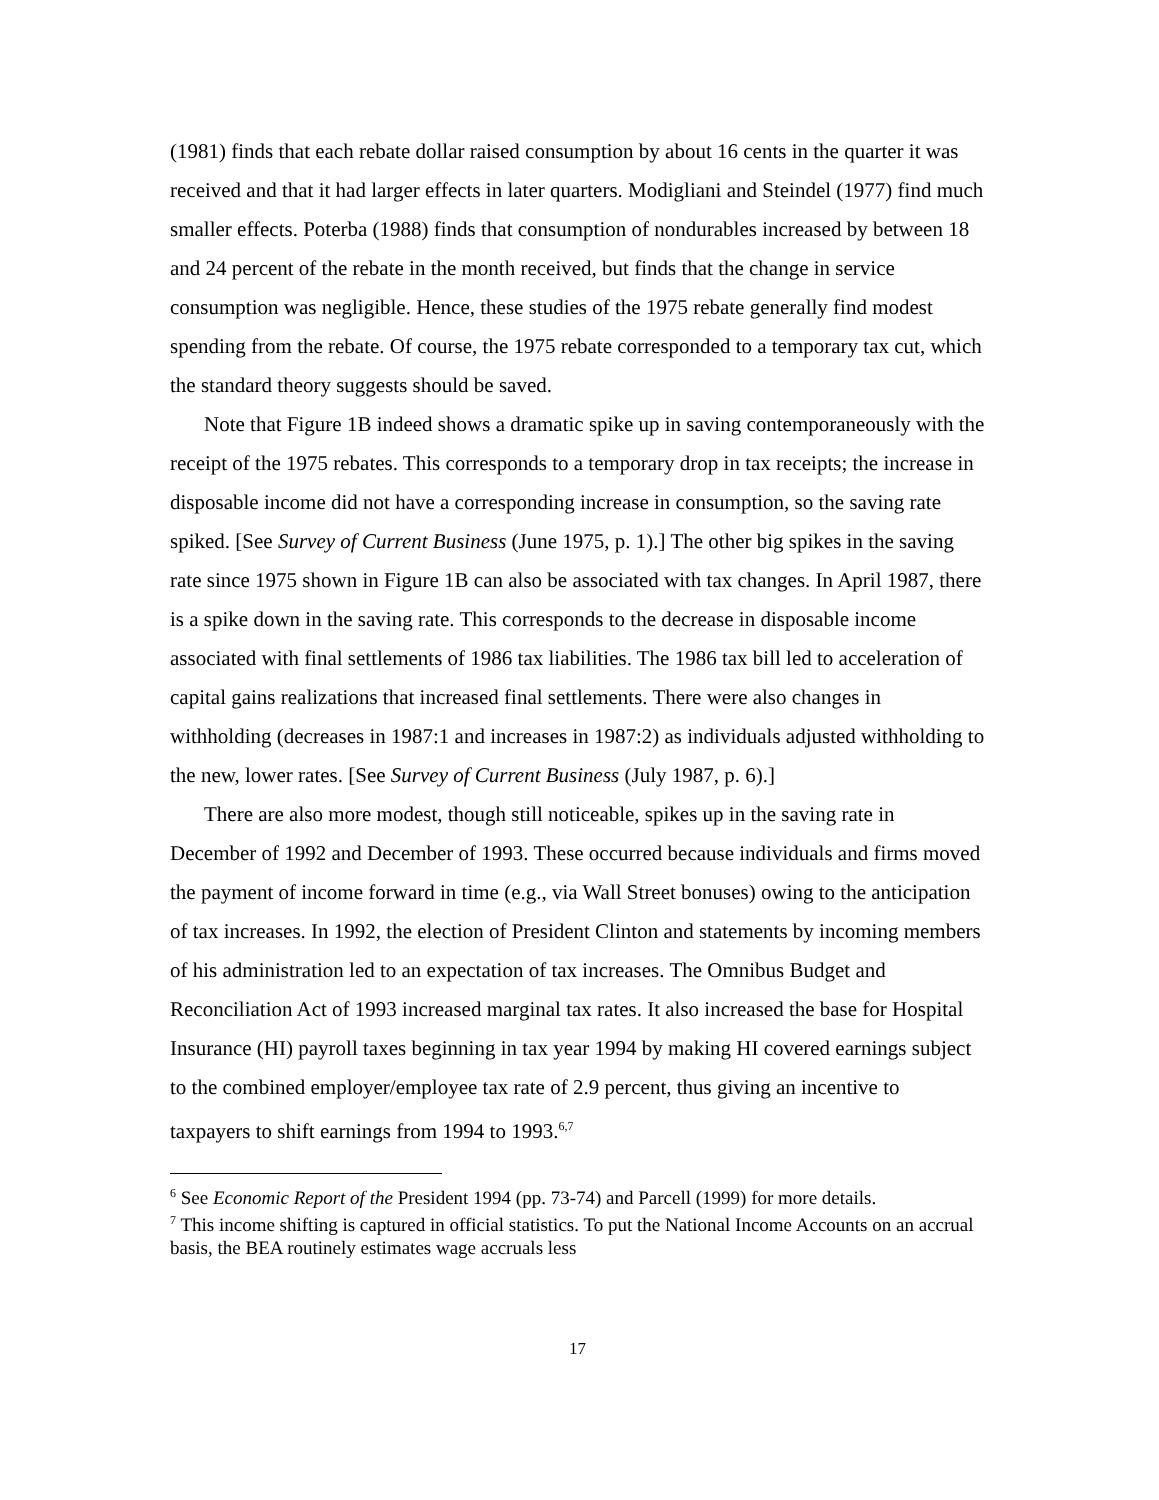(1981) finds that each rebate dollar raised consumption by about 16 cents in the quarter it was received and that it had larger effects in later quarters. Modigliani and Steindel (1977) find much smaller effects. Poterba (1988) finds that consumption of nondurables increased by between 18 and 24 percent of the rebate in the month received, but finds that the change in service consumption was negligible. Hence, these studies of the 1975 rebate generally find modest spending from the rebate. Of course, the 1975 rebate corresponded to a temporary tax cut, which the standard theory suggests should be saved.
Note that Figure 1B indeed shows a dramatic spike up in saving contemporaneously with the receipt of the 1975 rebates. This corresponds to a temporary drop in tax receipts; the increase in disposable income did not have a corresponding increase in consumption, so the saving rate spiked. [See Survey of Current Business (June 1975, p. 1).] The other big spikes in the saving rate since 1975 shown in Figure 1B can also be associated with tax changes. In April 1987, there is a spike down in the saving rate. This corresponds to the decrease in disposable income associated with final settlements of 1986 tax liabilities. The 1986 tax bill led to acceleration of capital gains realizations that increased final settlements. There were also changes in withholding (decreases in 1987:1 and increases in 1987:2) as individuals adjusted withholding to the new, lower rates. [See Survey of Current Business (July 1987, p. 6).]
There are also more modest, though still noticeable, spikes up in the saving rate in December of 1992 and December of 1993. These occurred because individuals and firms moved the payment of income forward in time (e.g., via Wall Street bonuses) owing to the anticipation of tax increases. In 1992, the election of President Clinton and statements by incoming members of his administration led to an expectation of tax increases. The Omnibus Budget and Reconciliation Act of 1993 increased marginal tax rates. It also increased the base for Hospital Insurance (HI) payroll taxes beginning in tax year 1994 by making HI covered earnings subject to the combined employer/employee tax rate of 2.9 percent, thus giving an incentive to taxpayers to shift earnings from 1994 to 1993.<sup>6,7</sup>
<sup>6</sup> See Economic Report of the President 1994 (pp. 73-74) and Parcell (1999) for more details.
<sup>7</sup> This income shifting is captured in official statistics. To put the National Income Accounts on an accrual basis, the BEA routinely estimates wage accruals less
17